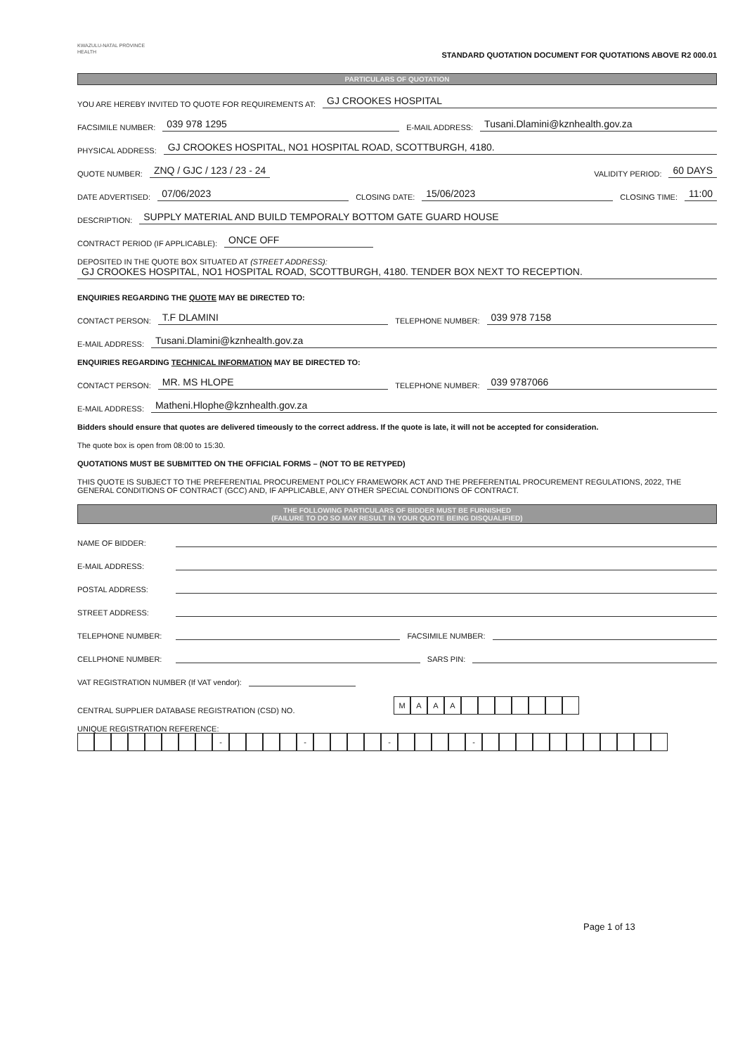KWAZULU-NATAL PROVINCE
HEALTH
STANDARD QUOTATION DOCUMENT FOR QUOTATIONS ABOVE R2 000.01
PARTICULARS OF QUOTATION
YOU ARE HEREBY INVITED TO QUOTE FOR REQUIREMENTS AT: GJ CROOKES HOSPITAL
FACSIMILE NUMBER: 039 978 1295 E-MAIL ADDRESS: Tusani.Dlamini@kznhealth.gov.za
PHYSICAL ADDRESS: GJ CROOKES HOSPITAL, NO1 HOSPITAL ROAD, SCOTTBURGH, 4180.
QUOTE NUMBER: ZNQ / GJC / 123 / 23 - 24 VALIDITY PERIOD: 60 DAYS
DATE ADVERTISED: 07/06/2023 CLOSING DATE: 15/06/2023 CLOSING TIME: 11:00
DESCRIPTION: SUPPLY MATERIAL AND BUILD TEMPORALY BOTTOM GATE GUARD HOUSE
CONTRACT PERIOD (IF APPLICABLE): ONCE OFF
DEPOSITED IN THE QUOTE BOX SITUATED AT (STREET ADDRESS):
GJ CROOKES HOSPITAL, NO1 HOSPITAL ROAD, SCOTTBURGH, 4180. TENDER BOX NEXT TO RECEPTION.
ENQUIRIES REGARDING THE QUOTE MAY BE DIRECTED TO:
CONTACT PERSON: T.F DLAMINI TELEPHONE NUMBER: 039 978 7158
E-MAIL ADDRESS: Tusani.Dlamini@kznhealth.gov.za
ENQUIRIES REGARDING TECHNICAL INFORMATION MAY BE DIRECTED TO:
CONTACT PERSON: MR. MS HLOPE TELEPHONE NUMBER: 039 9787066
E-MAIL ADDRESS: Matheni.Hlophe@kznhealth.gov.za
Bidders should ensure that quotes are delivered timeously to the correct address. If the quote is late, it will not be accepted for consideration.
The quote box is open from 08:00 to 15:30.
QUOTATIONS MUST BE SUBMITTED ON THE OFFICIAL FORMS – (NOT TO BE RETYPED)
THIS QUOTE IS SUBJECT TO THE PREFERENTIAL PROCUREMENT POLICY FRAMEWORK ACT AND THE PREFERENTIAL PROCUREMENT REGULATIONS, 2022, THE GENERAL CONDITIONS OF CONTRACT (GCC) AND, IF APPLICABLE, ANY OTHER SPECIAL CONDITIONS OF CONTRACT.
THE FOLLOWING PARTICULARS OF BIDDER MUST BE FURNISHED
(FAILURE TO DO SO MAY RESULT IN YOUR QUOTE BEING DISQUALIFIED)
NAME OF BIDDER:
E-MAIL ADDRESS:
POSTAL ADDRESS:
STREET ADDRESS:
TELEPHONE NUMBER: FACSIMILE NUMBER:
CELLPHONE NUMBER: SARS PIN:
VAT REGISTRATION NUMBER (If VAT vendor):
CENTRAL SUPPLIER DATABASE REGISTRATION (CSD) NO. MAAA
UNIQUE REGISTRATION REFERENCE:
- - - -
Page 1 of 13